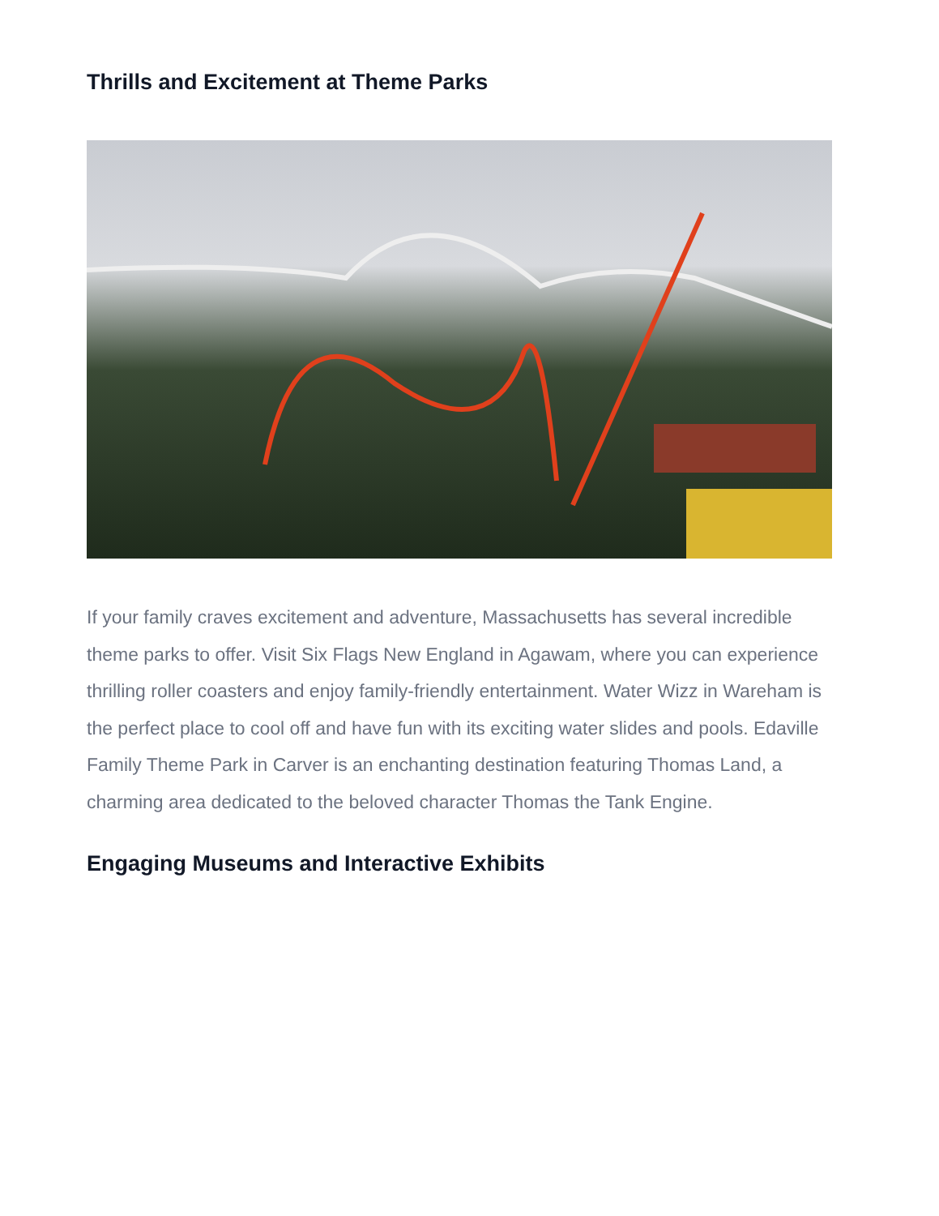Thrills and Excitement at Theme Parks
If your family craves excitement and adventure, Massachusetts has several incredible theme parks to offer. Visit Six Flags New England in Agawam, where you can experience thrilling roller coasters and enjoy family-friendly entertainment. Water Wizz in Wareham is the perfect place to cool off and have fun with its exciting water slides and pools. Edaville Family Theme Park in Carver is an enchanting destination featuring Thomas Land, a charming area dedicated to the beloved character Thomas the Tank Engine.
Engaging Museums and Interactive Exhibits